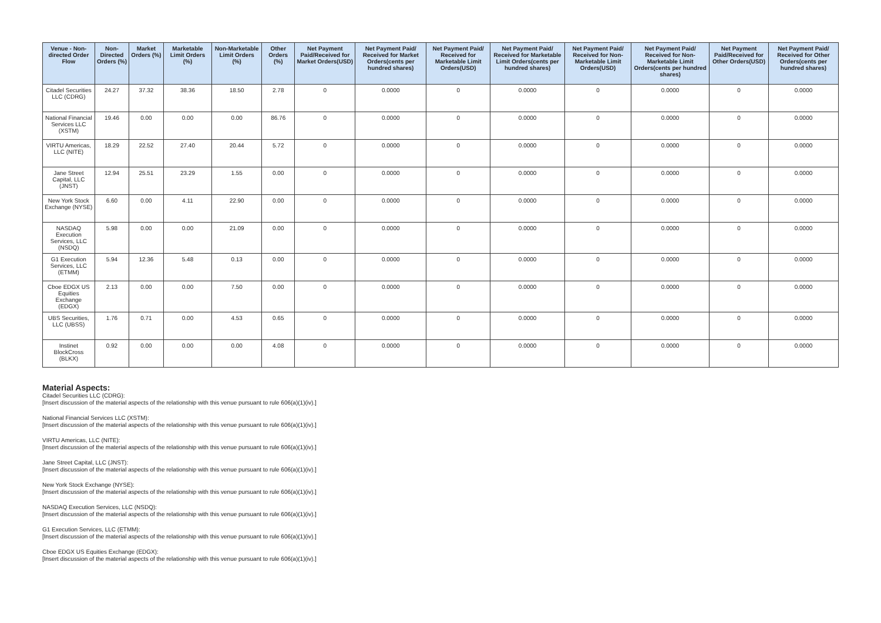| Venue - Non-directed Order Flow | Non-Directed Orders (%) | Market Orders (%) | Marketable Limit Orders (%) | Non-Marketable Limit Orders (%) | Other Orders (%) | Net Payment Paid/Received for Market Orders(USD) | Net Payment Paid/ Received for Market Orders(cents per hundred shares) | Net Payment Paid/ Received for Marketable Limit Orders(USD) | Net Payment Paid/ Received for Marketable Limit Orders(cents per hundred shares) | Net Payment Paid/ Received for Non-Marketable Limit Orders(USD) | Net Payment Paid/ Received for Non-Marketable Limit Orders(cents per hundred shares) | Net Payment Paid/Received for Other Orders(USD) | Net Payment Paid/ Received for Other Orders(cents per hundred shares) |
| --- | --- | --- | --- | --- | --- | --- | --- | --- | --- | --- | --- | --- | --- |
| Citadel Securities LLC (CDRG) | 24.27 | 37.32 | 38.36 | 18.50 | 2.78 | 0 | 0.0000 | 0 | 0.0000 | 0 | 0.0000 | 0 | 0.0000 |
| National Financial Services LLC (XSTM) | 19.46 | 0.00 | 0.00 | 0.00 | 86.76 | 0 | 0.0000 | 0 | 0.0000 | 0 | 0.0000 | 0 | 0.0000 |
| VIRTU Americas, LLC (NITE) | 18.29 | 22.52 | 27.40 | 20.44 | 5.72 | 0 | 0.0000 | 0 | 0.0000 | 0 | 0.0000 | 0 | 0.0000 |
| Jane Street Capital, LLC (JNST) | 12.94 | 25.51 | 23.29 | 1.55 | 0.00 | 0 | 0.0000 | 0 | 0.0000 | 0 | 0.0000 | 0 | 0.0000 |
| New York Stock Exchange (NYSE) | 6.60 | 0.00 | 4.11 | 22.90 | 0.00 | 0 | 0.0000 | 0 | 0.0000 | 0 | 0.0000 | 0 | 0.0000 |
| NASDAQ Execution Services, LLC (NSDQ) | 5.98 | 0.00 | 0.00 | 21.09 | 0.00 | 0 | 0.0000 | 0 | 0.0000 | 0 | 0.0000 | 0 | 0.0000 |
| G1 Execution Services, LLC (ETMM) | 5.94 | 12.36 | 5.48 | 0.13 | 0.00 | 0 | 0.0000 | 0 | 0.0000 | 0 | 0.0000 | 0 | 0.0000 |
| Cboe EDGX US Equities Exchange (EDGX) | 2.13 | 0.00 | 0.00 | 7.50 | 0.00 | 0 | 0.0000 | 0 | 0.0000 | 0 | 0.0000 | 0 | 0.0000 |
| UBS Securities, LLC (UBSS) | 1.76 | 0.71 | 0.00 | 4.53 | 0.65 | 0 | 0.0000 | 0 | 0.0000 | 0 | 0.0000 | 0 | 0.0000 |
| Instinet BlockCross (BLKX) | 0.92 | 0.00 | 0.00 | 0.00 | 4.08 | 0 | 0.0000 | 0 | 0.0000 | 0 | 0.0000 | 0 | 0.0000 |
Material Aspects:
Citadel Securities LLC (CDRG):
[Insert discussion of the material aspects of the relationship with this venue pursuant to rule 606(a)(1)(iv).]
National Financial Services LLC (XSTM):
[Insert discussion of the material aspects of the relationship with this venue pursuant to rule 606(a)(1)(iv).]
VIRTU Americas, LLC (NITE):
[Insert discussion of the material aspects of the relationship with this venue pursuant to rule 606(a)(1)(iv).]
Jane Street Capital, LLC (JNST):
[Insert discussion of the material aspects of the relationship with this venue pursuant to rule 606(a)(1)(iv).]
New York Stock Exchange (NYSE):
[Insert discussion of the material aspects of the relationship with this venue pursuant to rule 606(a)(1)(iv).]
NASDAQ Execution Services, LLC (NSDQ):
[Insert discussion of the material aspects of the relationship with this venue pursuant to rule 606(a)(1)(iv).]
G1 Execution Services, LLC (ETMM):
[Insert discussion of the material aspects of the relationship with this venue pursuant to rule 606(a)(1)(iv).]
Cboe EDGX US Equities Exchange (EDGX):
[Insert discussion of the material aspects of the relationship with this venue pursuant to rule 606(a)(1)(iv).]